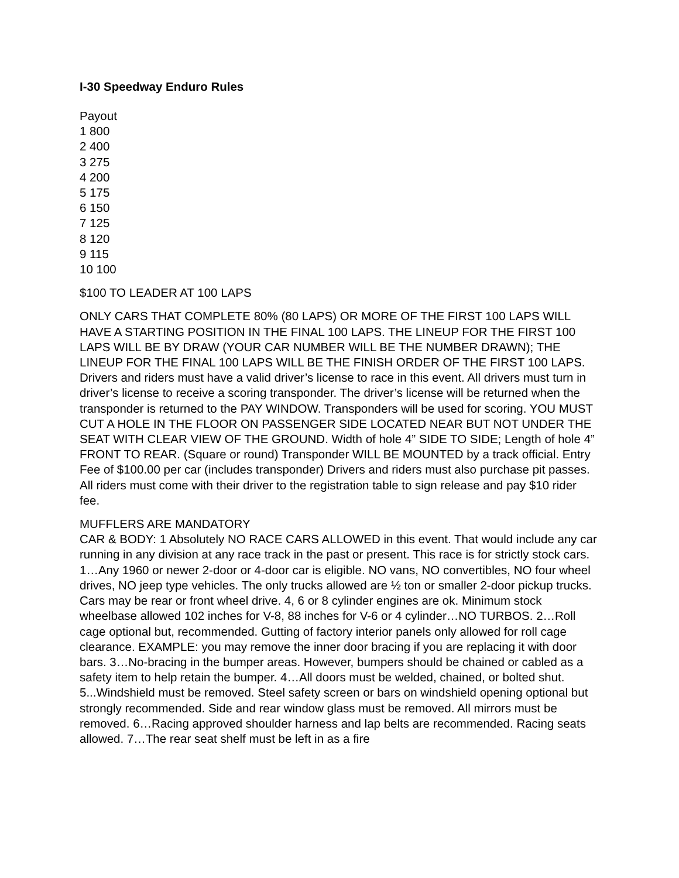I-30 Speedway Enduro Rules
Payout
1 800
2 400
3 275
4 200
5 175
6 150
7 125
8 120
9 115
10 100
$100 TO LEADER AT 100 LAPS
ONLY CARS THAT COMPLETE 80% (80 LAPS) OR MORE OF THE FIRST 100 LAPS WILL HAVE A STARTING POSITION IN THE FINAL 100 LAPS. THE LINEUP FOR THE FIRST 100 LAPS WILL BE BY DRAW (YOUR CAR NUMBER WILL BE THE NUMBER DRAWN); THE LINEUP FOR THE FINAL 100 LAPS WILL BE THE FINISH ORDER OF THE FIRST 100 LAPS. Drivers and riders must have a valid driver’s license to race in this event. All drivers must turn in driver’s license to receive a scoring transponder. The driver’s license will be returned when the transponder is returned to the PAY WINDOW. Transponders will be used for scoring. YOU MUST CUT A HOLE IN THE FLOOR ON PASSENGER SIDE LOCATED NEAR BUT NOT UNDER THE SEAT WITH CLEAR VIEW OF THE GROUND. Width of hole 4” SIDE TO SIDE; Length of hole 4” FRONT TO REAR. (Square or round) Transponder WILL BE MOUNTED by a track official. Entry Fee of $100.00 per car (includes transponder) Drivers and riders must also purchase pit passes. All riders must come with their driver to the registration table to sign release and pay $10 rider fee.
MUFFLERS ARE MANDATORY
CAR & BODY: 1 Absolutely NO RACE CARS ALLOWED in this event. That would include any car running in any division at any race track in the past or present. This race is for strictly stock cars. 1…Any 1960 or newer 2-door or 4-door car is eligible. NO vans, NO convertibles, NO four wheel drives, NO jeep type vehicles. The only trucks allowed are ½ ton or smaller 2-door pickup trucks. Cars may be rear or front wheel drive. 4, 6 or 8 cylinder engines are ok. Minimum stock wheelbase allowed 102 inches for V-8, 88 inches for V-6 or 4 cylinder…NO TURBOS. 2…Roll cage optional but, recommended. Gutting of factory interior panels only allowed for roll cage clearance. EXAMPLE: you may remove the inner door bracing if you are replacing it with door bars. 3…No-bracing in the bumper areas. However, bumpers should be chained or cabled as a safety item to help retain the bumper. 4…All doors must be welded, chained, or bolted shut. 5...Windshield must be removed. Steel safety screen or bars on windshield opening optional but strongly recommended. Side and rear window glass must be removed. All mirrors must be removed. 6…Racing approved shoulder harness and lap belts are recommended. Racing seats allowed. 7…The rear seat shelf must be left in as a fire